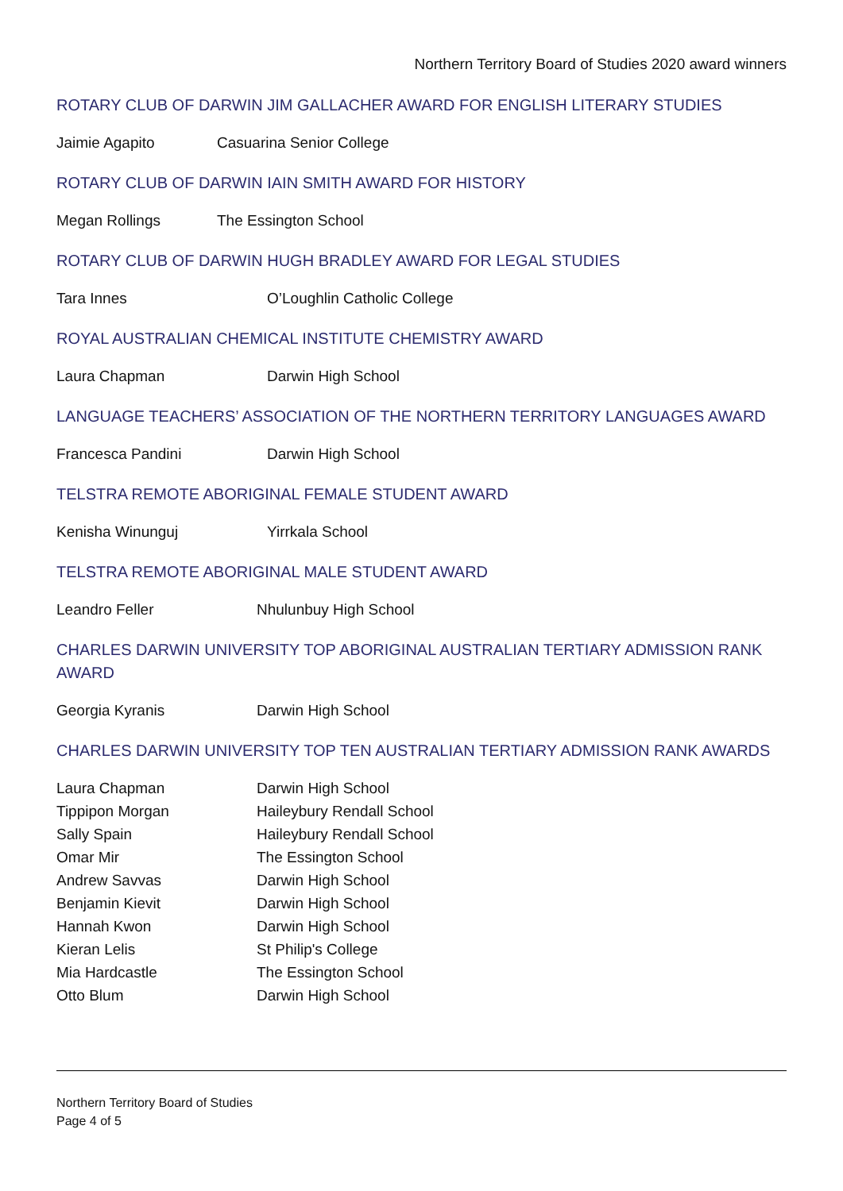Northern Territory Board of Studies 2020 award winners
ROTARY CLUB OF DARWIN JIM GALLACHER AWARD FOR ENGLISH LITERARY STUDIES
| Jaimie Agapito | Casuarina Senior College |
ROTARY CLUB OF DARWIN IAIN SMITH AWARD FOR HISTORY
| Megan Rollings | The Essington School |
ROTARY CLUB OF DARWIN HUGH BRADLEY AWARD FOR LEGAL STUDIES
| Tara Innes | O’Loughlin Catholic College |
ROYAL AUSTRALIAN CHEMICAL INSTITUTE CHEMISTRY AWARD
| Laura Chapman | Darwin High School |
LANGUAGE TEACHERS’ ASSOCIATION OF THE NORTHERN TERRITORY LANGUAGES AWARD
| Francesca Pandini | Darwin High School |
TELSTRA REMOTE ABORIGINAL FEMALE STUDENT AWARD
| Kenisha Winunguj | Yirrkala School |
TELSTRA REMOTE ABORIGINAL MALE STUDENT AWARD
| Leandro Feller | Nhulunbuy High School |
CHARLES DARWIN UNIVERSITY TOP ABORIGINAL AUSTRALIAN TERTIARY ADMISSION RANK AWARD
| Georgia Kyranis | Darwin High School |
CHARLES DARWIN UNIVERSITY TOP TEN AUSTRALIAN TERTIARY ADMISSION RANK AWARDS
| Laura Chapman | Darwin High School |
| Tippipon Morgan | Haileybury Rendall School |
| Sally Spain | Haileybury Rendall School |
| Omar Mir | The Essington School |
| Andrew Savvas | Darwin High School |
| Benjamin Kievit | Darwin High School |
| Hannah Kwon | Darwin High School |
| Kieran Lelis | St Philip's College |
| Mia Hardcastle | The Essington School |
| Otto Blum | Darwin High School |
Northern Territory Board of Studies
Page 4 of 5